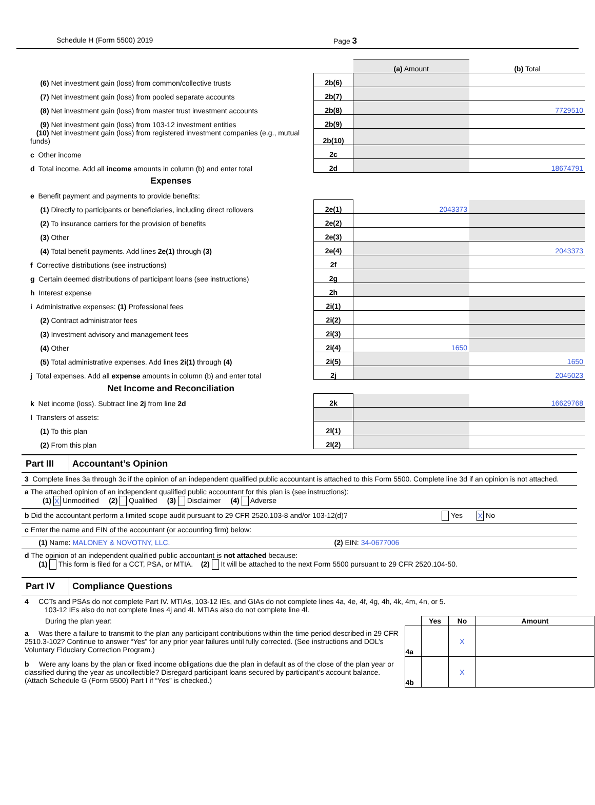Schedule H (Form 5500) 2019 Page 3
| | | (a) Amount | (b) Total |
| (6) Net investment gain (loss) from common/collective trusts | 2b(6) | | |
| (7) Net investment gain (loss) from pooled separate accounts | 2b(7) | | |
| (8) Net investment gain (loss) from master trust investment accounts | 2b(8) | | 7729510 |
| (9) Net investment gain (loss) from 103-12 investment entities | 2b(9) | | |
| (10) Net investment gain (loss) from registered investment companies (e.g., mutual funds) | 2b(10) | | |
| c Other income | 2c | | |
| d Total income. Add all income amounts in column (b) and enter total | 2d | | 18674791 |
| Expenses | | | |
| e Benefit payment and payments to provide benefits: | | | |
| (1) Directly to participants or beneficiaries, including direct rollovers | 2e(1) | 2043373 | |
| (2) To insurance carriers for the provision of benefits | 2e(2) | | |
| (3) Other | 2e(3) | | |
| (4) Total benefit payments. Add lines 2e(1) through (3) | 2e(4) | | 2043373 |
| f Corrective distributions (see instructions) | 2f | | |
| g Certain deemed distributions of participant loans (see instructions) | 2g | | |
| h Interest expense | 2h | | |
| i Administrative expenses: (1) Professional fees | 2i(1) | | |
| (2) Contract administrator fees | 2i(2) | | |
| (3) Investment advisory and management fees | 2i(3) | | |
| (4) Other | 2i(4) | 1650 | |
| (5) Total administrative expenses. Add lines 2i(1) through (4) | 2i(5) | | 1650 |
| j Total expenses. Add all expense amounts in column (b) and enter total | 2j | | 2045023 |
| Net Income and Reconciliation | | | |
| k Net income (loss). Subtract line 2j from line 2d | 2k | | 16629768 |
| l Transfers of assets: | | | |
| (1) To this plan | 2l(1) | | |
| (2) From this plan | 2l(2) | | |
Part III Accountant’s Opinion
3 Complete lines 3a through 3c if the opinion of an independent qualified public accountant is attached to this Form 5500. Complete line 3d if an opinion is not attached.
a The attached opinion of an independent qualified public accountant for this plan is (see instructions):
(1) X Unmodified (2) Qualified (3) Disclaimer (4) Adverse
b Did the accountant perform a limited scope audit pursuant to 29 CFR 2520.103-8 and/or 103-12(d)? Yes X No
c Enter the name and EIN of the accountant (or accounting firm) below:
(1) Name: MALONEY & NOVOTNY, LLC. (2) EIN: 34-0677006
d The opinion of an independent qualified public accountant is not attached because:
(1) This form is filed for a CCT, PSA, or MTIA. (2) It will be attached to the next Form 5500 pursuant to 29 CFR 2520.104-50.
Part IV Compliance Questions
4 CCTs and PSAs do not complete Part IV. MTIAs, 103-12 IEs, and GIAs do not complete lines 4a, 4e, 4f, 4g, 4h, 4k, 4m, 4n, or 5.
103-12 IEs also do not complete lines 4j and 4l. MTIAs also do not complete line 4l.
| During the plan year: | | Yes | No | Amount |
| a Was there a failure to transmit to the plan any participant contributions within the time period described in 29 CFR 2510.3-102? Continue to answer “Yes” for any prior year failures until fully corrected. (See instructions and DOL’s Voluntary Fiduciary Correction Program.) | 4a | | X | |
| b Were any loans by the plan or fixed income obligations due the plan in default as of the close of the plan year or classified during the year as uncollectible? Disregard participant loans secured by participant’s account balance. (Attach Schedule G (Form 5500) Part I if “Yes” is checked.) | 4b | | X | |